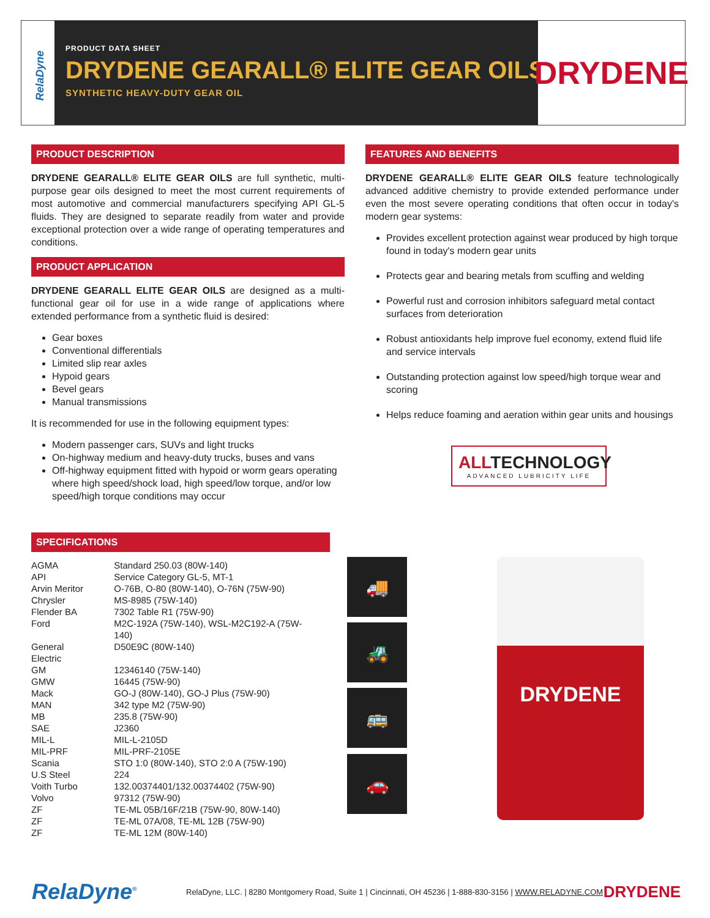RelaDyne
PRODUCT DATA SHEET
DRYDENE GEARALL® ELITE GEAR OILS
SYNTHETIC HEAVY-DUTY GEAR OIL
DRYDENE
PRODUCT DESCRIPTION
DRYDENE GEARALL® ELITE GEAR OILS are full synthetic, multi-purpose gear oils designed to meet the most current requirements of most automotive and commercial manufacturers specifying API GL-5 fluids. They are designed to separate readily from water and provide exceptional protection over a wide range of operating temperatures and conditions.
PRODUCT APPLICATION
DRYDENE GEARALL ELITE GEAR OILS are designed as a multi-functional gear oil for use in a wide range of applications where extended performance from a synthetic fluid is desired:
Gear boxes
Conventional differentials
Limited slip rear axles
Hypoid gears
Bevel gears
Manual transmissions
It is recommended for use in the following equipment types:
Modern passenger cars, SUVs and light trucks
On-highway medium and heavy-duty trucks, buses and vans
Off-highway equipment fitted with hypoid or worm gears operating where high speed/shock load, high speed/low torque, and/or low speed/high torque conditions may occur
FEATURES AND BENEFITS
DRYDENE GEARALL® ELITE GEAR OILS feature technologically advanced additive chemistry to provide extended performance under even the most severe operating conditions that often occur in today's modern gear systems:
Provides excellent protection against wear produced by high torque found in today's modern gear units
Protects gear and bearing metals from scuffing and welding
Powerful rust and corrosion inhibitors safeguard metal contact surfaces from deterioration
Robust antioxidants help improve fuel economy, extend fluid life and service intervals
Outstanding protection against low speed/high torque wear and scoring
Helps reduce foaming and aeration within gear units and housings
ALLTECHNOLOGY
ADVANCED LUBRICITY LIFE
SPECIFICATIONS
| AGMA | Standard 250.03 (80W-140) |
| API | Service Category GL-5, MT-1 |
| Arvin Meritor | O-76B, O-80 (80W-140), O-76N (75W-90) |
| Chrysler | MS-8985 (75W-140) |
| Flender BA | 7302 Table R1 (75W-90) |
| Ford | M2C-192A (75W-140), WSL-M2C192-A (75W-140) |
| General Electric | D50E9C (80W-140) |
| GM | 12346140 (75W-140) |
| GMW | 16445 (75W-90) |
| Mack | GO-J (80W-140), GO-J Plus (75W-90) |
| MAN | 342 type M2 (75W-90) |
| MB | 235.8 (75W-90) |
| SAE | J2360 |
| MIL-L | MIL-L-2105D |
| MIL-PRF | MIL-PRF-2105E |
| Scania | STO 1:0 (80W-140), STO 2:0 A (75W-190) |
| U.S Steel | 224 |
| Voith Turbo | 132.00374401/132.00374402 (75W-90) |
| Volvo | 97312 (75W-90) |
| ZF | TE-ML 05B/16F/21B (75W-90, 80W-140) |
| ZF | TE-ML 07A/08, TE-ML 12B (75W-90) |
| ZF | TE-ML 12M (80W-140) |
🚚
🚜
🚌
🚗
DRYDENE
RelaDyne<sup>®</sup>
RelaDyne, LLC. | 8280 Montgomery Road, Suite 1 | Cincinnati, OH 45236 | 1-888-830-3156 | WWW.RELADYNE.COM
DRYDENE